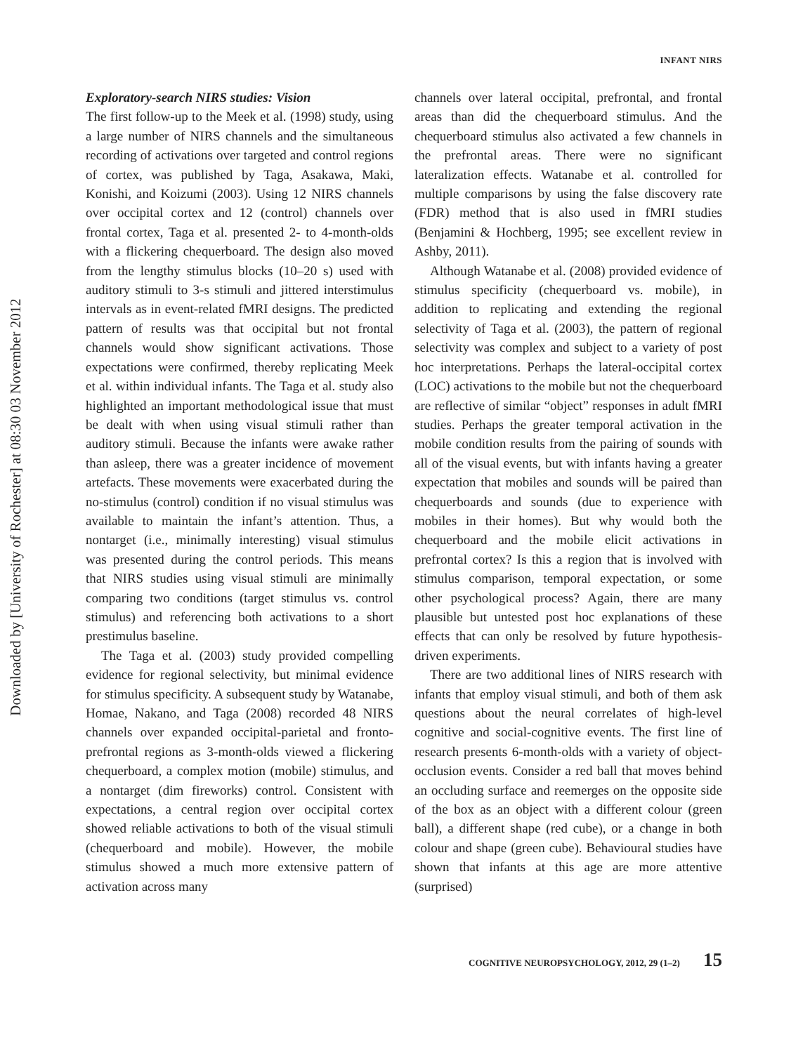Downloaded by [University of Rochester] at 08:30 03 November 2012
INFANT NIRS
Exploratory-search NIRS studies: Vision
The first follow-up to the Meek et al. (1998) study, using a large number of NIRS channels and the simultaneous recording of activations over targeted and control regions of cortex, was published by Taga, Asakawa, Maki, Konishi, and Koizumi (2003). Using 12 NIRS channels over occipital cortex and 12 (control) channels over frontal cortex, Taga et al. presented 2- to 4-month-olds with a flickering chequerboard. The design also moved from the lengthy stimulus blocks (10–20 s) used with auditory stimuli to 3-s stimuli and jittered interstimulus intervals as in event-related fMRI designs. The predicted pattern of results was that occipital but not frontal channels would show significant activations. Those expectations were confirmed, thereby replicating Meek et al. within individual infants. The Taga et al. study also highlighted an important methodological issue that must be dealt with when using visual stimuli rather than auditory stimuli. Because the infants were awake rather than asleep, there was a greater incidence of movement artefacts. These movements were exacerbated during the no-stimulus (control) condition if no visual stimulus was available to maintain the infant’s attention. Thus, a nontarget (i.e., minimally interesting) visual stimulus was presented during the control periods. This means that NIRS studies using visual stimuli are minimally comparing two conditions (target stimulus vs. control stimulus) and referencing both activations to a short prestimulus baseline.
The Taga et al. (2003) study provided compelling evidence for regional selectivity, but minimal evidence for stimulus specificity. A subsequent study by Watanabe, Homae, Nakano, and Taga (2008) recorded 48 NIRS channels over expanded occipital-parietal and fronto-prefrontal regions as 3-month-olds viewed a flickering chequerboard, a complex motion (mobile) stimulus, and a nontarget (dim fireworks) control. Consistent with expectations, a central region over occipital cortex showed reliable activations to both of the visual stimuli (chequerboard and mobile). However, the mobile stimulus showed a much more extensive pattern of activation across many
channels over lateral occipital, prefrontal, and frontal areas than did the chequerboard stimulus. And the chequerboard stimulus also activated a few channels in the prefrontal areas. There were no significant lateralization effects. Watanabe et al. controlled for multiple comparisons by using the false discovery rate (FDR) method that is also used in fMRI studies (Benjamini & Hochberg, 1995; see excellent review in Ashby, 2011).
Although Watanabe et al. (2008) provided evidence of stimulus specificity (chequerboard vs. mobile), in addition to replicating and extending the regional selectivity of Taga et al. (2003), the pattern of regional selectivity was complex and subject to a variety of post hoc interpretations. Perhaps the lateral-occipital cortex (LOC) activations to the mobile but not the chequerboard are reflective of similar “object” responses in adult fMRI studies. Perhaps the greater temporal activation in the mobile condition results from the pairing of sounds with all of the visual events, but with infants having a greater expectation that mobiles and sounds will be paired than chequerboards and sounds (due to experience with mobiles in their homes). But why would both the chequerboard and the mobile elicit activations in prefrontal cortex? Is this a region that is involved with stimulus comparison, temporal expectation, or some other psychological process? Again, there are many plausible but untested post hoc explanations of these effects that can only be resolved by future hypothesis-driven experiments.
There are two additional lines of NIRS research with infants that employ visual stimuli, and both of them ask questions about the neural correlates of high-level cognitive and social-cognitive events. The first line of research presents 6-month-olds with a variety of object-occlusion events. Consider a red ball that moves behind an occluding surface and reemerges on the opposite side of the box as an object with a different colour (green ball), a different shape (red cube), or a change in both colour and shape (green cube). Behavioural studies have shown that infants at this age are more attentive (surprised)
COGNITIVE NEUROPSYCHOLOGY, 2012, 29 (1–2) 15